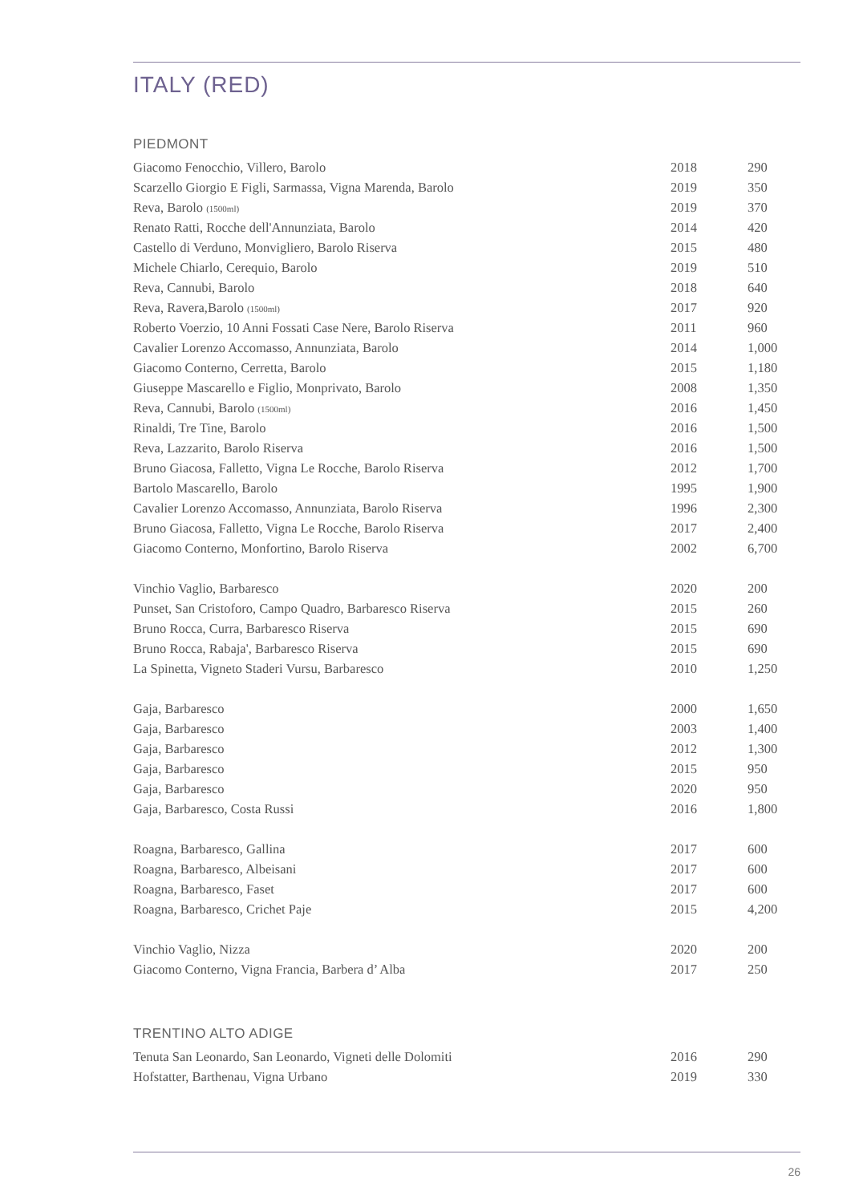ITALY (RED)
PIEDMONT
| Giacomo Fenocchio, Villero, Barolo | 2018 | 290 |
| Scarzello Giorgio E Figli, Sarmassa, Vigna Marenda, Barolo | 2019 | 350 |
| Reva, Barolo (1500ml) | 2019 | 370 |
| Renato Ratti, Rocche dell'Annunziata, Barolo | 2014 | 420 |
| Castello di Verduno, Monvigliero, Barolo Riserva | 2015 | 480 |
| Michele Chiarlo, Cerequio, Barolo | 2019 | 510 |
| Reva, Cannubi, Barolo | 2018 | 640 |
| Reva, Ravera,Barolo (1500ml) | 2017 | 920 |
| Roberto Voerzio, 10 Anni Fossati Case Nere, Barolo Riserva | 2011 | 960 |
| Cavalier Lorenzo Accomasso, Annunziata, Barolo | 2014 | 1,000 |
| Giacomo Conterno, Cerretta, Barolo | 2015 | 1,180 |
| Giuseppe Mascarello e Figlio, Monprivato, Barolo | 2008 | 1,350 |
| Reva, Cannubi, Barolo (1500ml) | 2016 | 1,450 |
| Rinaldi, Tre Tine, Barolo | 2016 | 1,500 |
| Reva, Lazzarito, Barolo Riserva | 2016 | 1,500 |
| Bruno Giacosa, Falletto, Vigna Le Rocche, Barolo Riserva | 2012 | 1,700 |
| Bartolo Mascarello, Barolo | 1995 | 1,900 |
| Cavalier Lorenzo Accomasso, Annunziata, Barolo Riserva | 1996 | 2,300 |
| Bruno Giacosa, Falletto, Vigna Le Rocche, Barolo Riserva | 2017 | 2,400 |
| Giacomo Conterno, Monfortino, Barolo Riserva | 2002 | 6,700 |
| Vinchio Vaglio, Barbaresco | 2020 | 200 |
| Punset, San Cristoforo, Campo Quadro, Barbaresco Riserva | 2015 | 260 |
| Bruno Rocca, Curra, Barbaresco Riserva | 2015 | 690 |
| Bruno Rocca, Rabaja', Barbaresco Riserva | 2015 | 690 |
| La Spinetta, Vigneto Staderi Vursu, Barbaresco | 2010 | 1,250 |
| Gaja, Barbaresco | 2000 | 1,650 |
| Gaja, Barbaresco | 2003 | 1,400 |
| Gaja, Barbaresco | 2012 | 1,300 |
| Gaja, Barbaresco | 2015 | 950 |
| Gaja, Barbaresco | 2020 | 950 |
| Gaja, Barbaresco, Costa Russi | 2016 | 1,800 |
| Roagna, Barbaresco, Gallina | 2017 | 600 |
| Roagna, Barbaresco, Albeisani | 2017 | 600 |
| Roagna, Barbaresco, Faset | 2017 | 600 |
| Roagna, Barbaresco, Crichet Paje | 2015 | 4,200 |
| Vinchio Vaglio, Nizza | 2020 | 200 |
| Giacomo Conterno, Vigna Francia, Barbera d’ Alba | 2017 | 250 |
TRENTINO ALTO ADIGE
| Tenuta San Leonardo, San Leonardo, Vigneti delle Dolomiti | 2016 | 290 |
| Hofstatter, Barthenau, Vigna Urbano | 2019 | 330 |
26